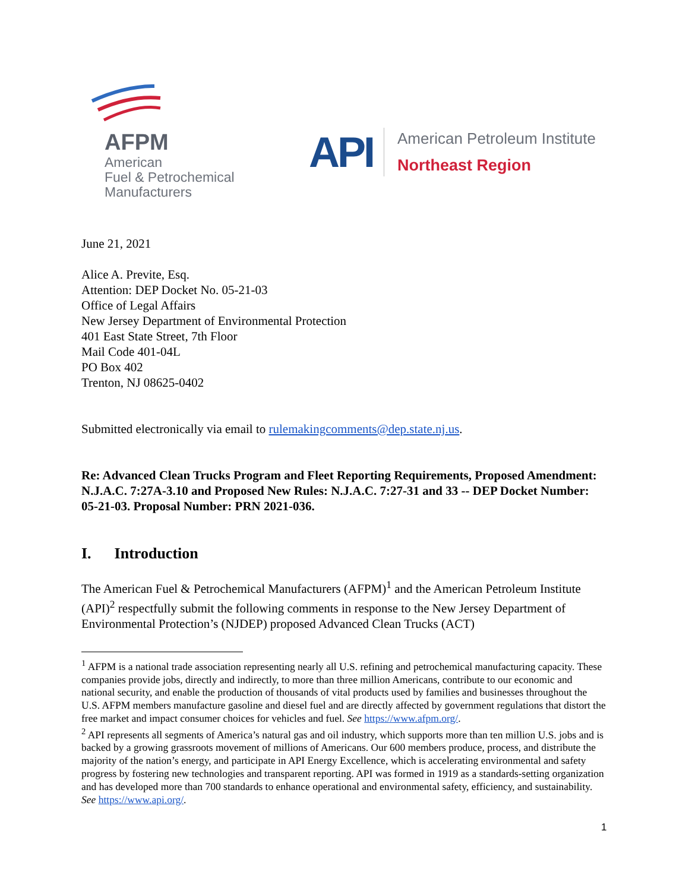AFPM
American
Fuel & Petrochemical
Manufacturers
API
American Petroleum Institute
Northeast Region
June 21, 2021
Alice A. Previte, Esq.
Attention: DEP Docket No. 05-21-03
Office of Legal Affairs
New Jersey Department of Environmental Protection
401 East State Street, 7th Floor
Mail Code 401-04L
PO Box 402
Trenton, NJ 08625-0402
Submitted electronically via email to rulemakingcomments@dep.state.nj.us.
Re: Advanced Clean Trucks Program and Fleet Reporting Requirements, Proposed Amendment: N.J.A.C. 7:27A-3.10 and Proposed New Rules: N.J.A.C. 7:27-31 and 33 -- DEP Docket Number: 05-21-03. Proposal Number: PRN 2021-036.
I. Introduction
The American Fuel & Petrochemical Manufacturers (AFPM)<sup>1</sup> and the American Petroleum Institute (API)<sup>2</sup> respectfully submit the following comments in response to the New Jersey Department of Environmental Protection’s (NJDEP) proposed Advanced Clean Trucks (ACT)
<sup>1</sup> AFPM is a national trade association representing nearly all U.S. refining and petrochemical manufacturing capacity. These companies provide jobs, directly and indirectly, to more than three million Americans, contribute to our economic and national security, and enable the production of thousands of vital products used by families and businesses throughout the U.S. AFPM members manufacture gasoline and diesel fuel and are directly affected by government regulations that distort the free market and impact consumer choices for vehicles and fuel. See https://www.afpm.org/.
<sup>2</sup> API represents all segments of America’s natural gas and oil industry, which supports more than ten million U.S. jobs and is backed by a growing grassroots movement of millions of Americans. Our 600 members produce, process, and distribute the majority of the nation’s energy, and participate in API Energy Excellence, which is accelerating environmental and safety progress by fostering new technologies and transparent reporting. API was formed in 1919 as a standards-setting organization and has developed more than 700 standards to enhance operational and environmental safety, efficiency, and sustainability. See https://www.api.org/.
1